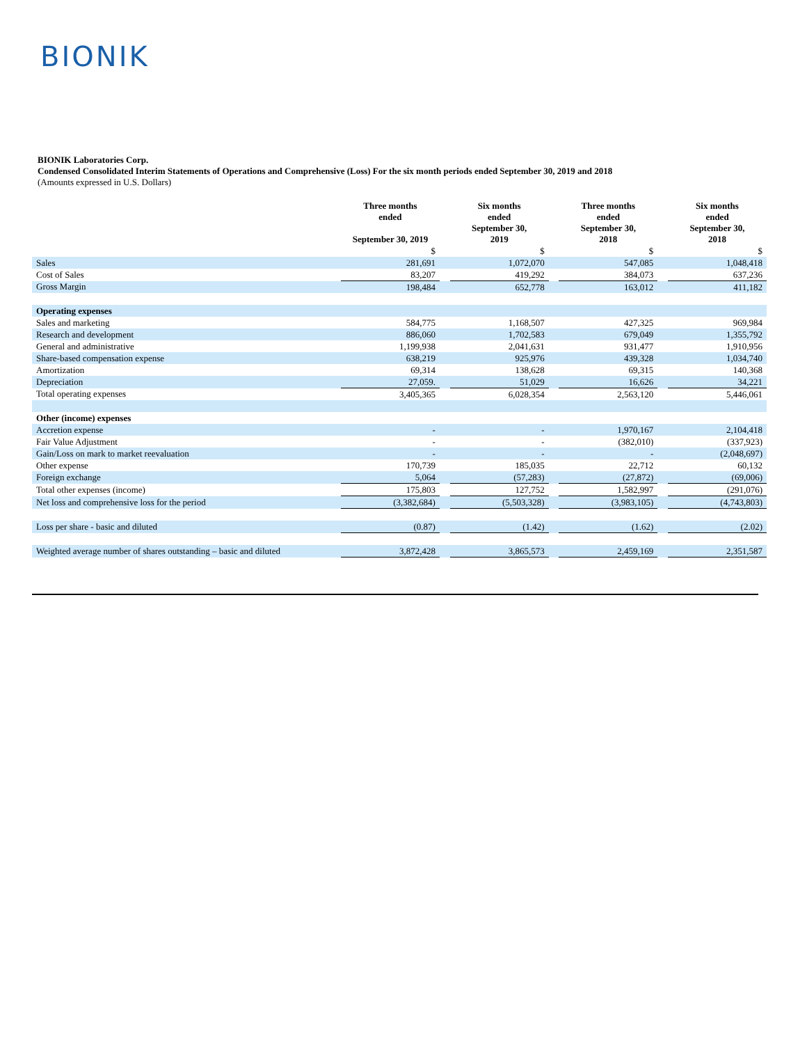BIONIK
BIONIK Laboratories Corp.
Condensed Consolidated Interim Statements of Operations and Comprehensive (Loss) For the six month periods ended September 30, 2019 and 2018
(Amounts expressed in U.S. Dollars)
| | Three months ended September 30, 2019 | | Six months ended September 30, 2019 | | Three months ended September 30, 2018 | | Six months ended September 30, 2018 |
| --- | --- | --- | --- | --- | --- | --- | --- |
| | $ | | $ | | $ | | $ |
| Sales | 281,691 | | 1,072,070 | | 547,085 | | 1,048,418 |
| Cost of Sales | 83,207 | | 419,292 | | 384,073 | | 637,236 |
| Gross Margin | 198,484 | | 652,778 | | 163,012 | | 411,182 |
| Operating expenses | | | | | | | |
| Sales and marketing | 584,775 | | 1,168,507 | | 427,325 | | 969,984 |
| Research and development | 886,060 | | 1,702,583 | | 679,049 | | 1,355,792 |
| General and administrative | 1,199,938 | | 2,041,631 | | 931,477 | | 1,910,956 |
| Share-based compensation expense | 638,219 | | 925,976 | | 439,328 | | 1,034,740 |
| Amortization | 69,314 | | 138,628 | | 69,315 | | 140,368 |
| Depreciation | 27,059. | | 51,029 | | 16,626 | | 34,221 |
| Total operating expenses | 3,405,365 | | 6,028,354 | | 2,563,120 | | 5,446,061 |
| Other (income) expenses | | | | | | | |
| Accretion expense | - | | - | | 1,970,167 | | 2,104,418 |
| Fair Value Adjustment | - | | - | | (382,010) | | (337,923) |
| Gain/Loss on mark to market reevaluation | - | | - | | - | | (2,048,697) |
| Other expense | 170,739 | | 185,035 | | 22,712 | | 60,132 |
| Foreign exchange | 5,064 | | (57,283) | | (27,872) | | (69,006) |
| Total other expenses (income) | 175,803 | | 127,752 | | 1,582,997 | | (291,076) |
| Net loss and comprehensive loss for the period | (3,382,684) | | (5,503,328) | | (3,983,105) | | (4,743,803) |
| Loss per share - basic and diluted | (0.87) | | (1.42) | | (1.62) | | (2.02) |
| Weighted average number of shares outstanding – basic and diluted | 3,872,428 | | 3,865,573 | | 2,459,169 | | 2,351,587 |